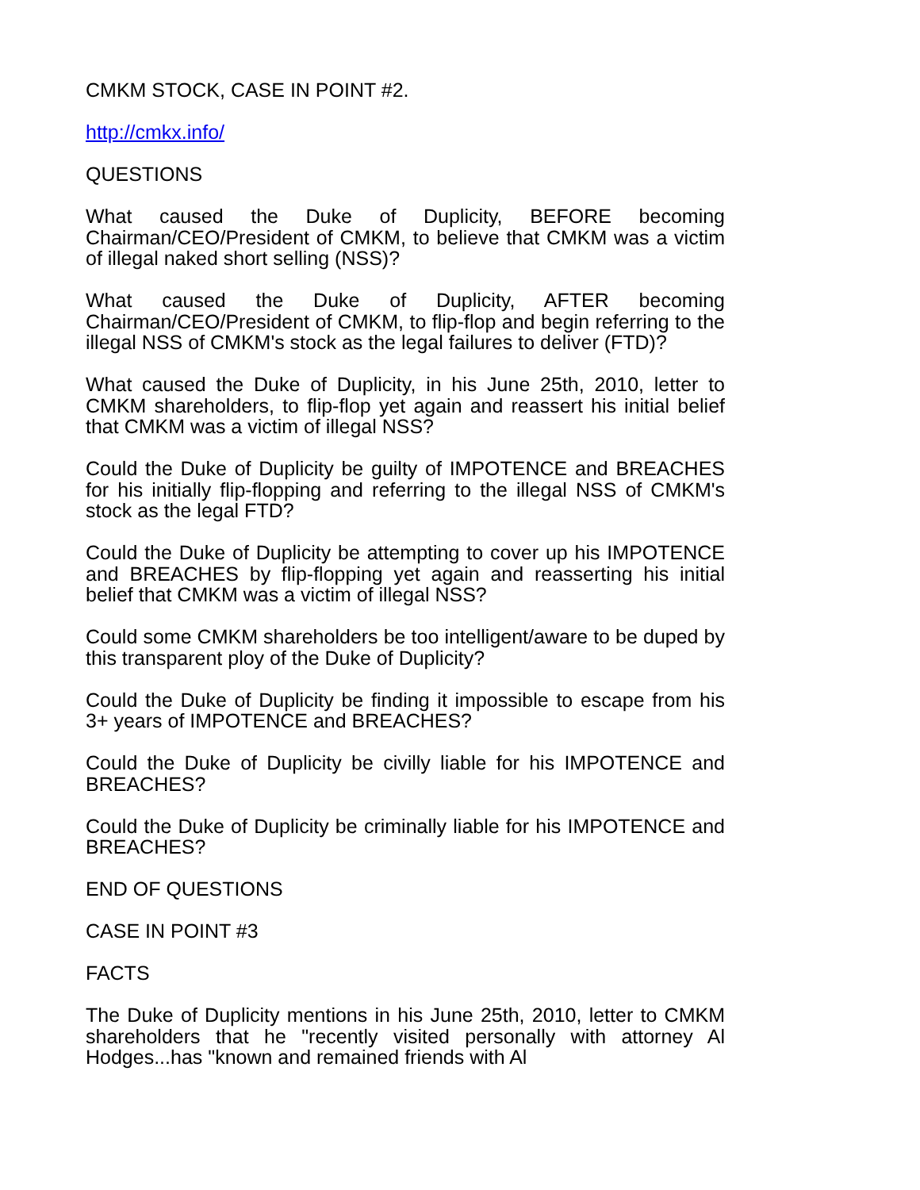CMKM STOCK, CASE IN POINT #2.
http://cmkx.info/
QUESTIONS
What caused the Duke of Duplicity, BEFORE becoming Chairman/CEO/President of CMKM, to believe that CMKM was a victim of illegal naked short selling (NSS)?
What caused the Duke of Duplicity, AFTER becoming Chairman/CEO/President of CMKM, to flip-flop and begin referring to the illegal NSS of CMKM's stock as the legal failures to deliver (FTD)?
What caused the Duke of Duplicity, in his June 25th, 2010, letter to CMKM shareholders, to flip-flop yet again and reassert his initial belief that CMKM was a victim of illegal NSS?
Could the Duke of Duplicity be guilty of IMPOTENCE and BREACHES for his initially flip-flopping and referring to the illegal NSS of CMKM's stock as the legal FTD?
Could the Duke of Duplicity be attempting to cover up his IMPOTENCE and BREACHES by flip-flopping yet again and reasserting his initial belief that CMKM was a victim of illegal NSS?
Could some CMKM shareholders be too intelligent/aware to be duped by this transparent ploy of the Duke of Duplicity?
Could the Duke of Duplicity be finding it impossible to escape from his 3+ years of IMPOTENCE and BREACHES?
Could the Duke of Duplicity be civilly liable for his IMPOTENCE and BREACHES?
Could the Duke of Duplicity be criminally liable for his IMPOTENCE and BREACHES?
END OF QUESTIONS
CASE IN POINT #3
FACTS
The Duke of Duplicity mentions in his June 25th, 2010, letter to CMKM shareholders that he "recently visited personally with attorney Al Hodges...has "known and remained friends with Al